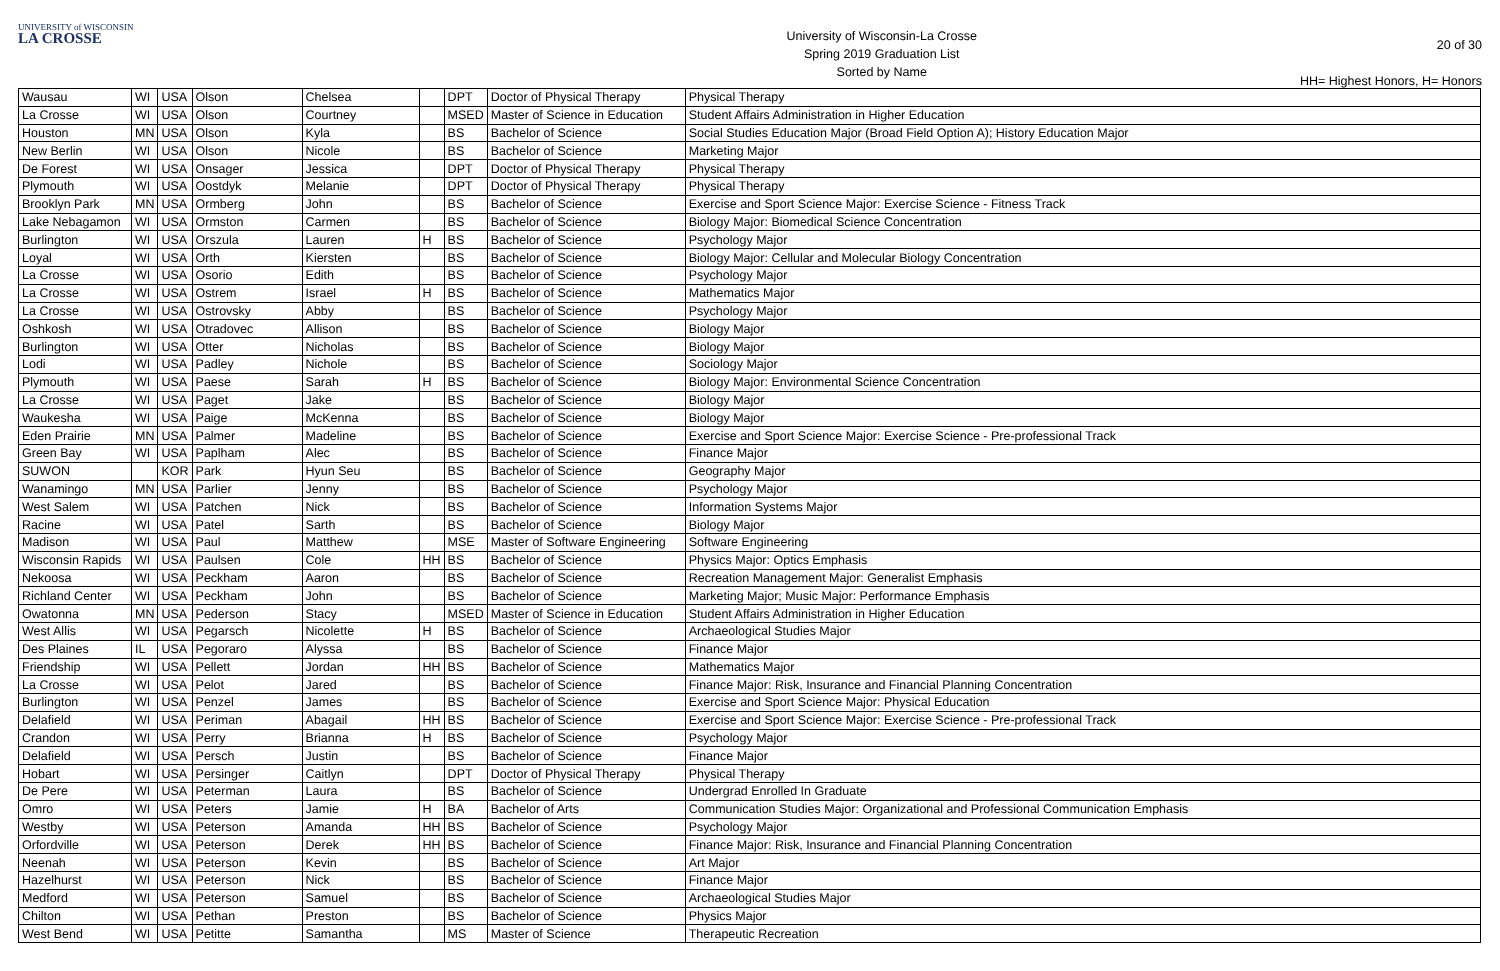UNIVERSITY of WISCONSIN
LA CROSSE
University of Wisconsin-La Crosse
Spring 2019 Graduation List
Sorted by Name
20 of 30
HH= Highest Honors, H= Honors
| Wausau | WI | USA | Olson | Chelsea | | DPT | Doctor of Physical Therapy | Physical Therapy |
| La Crosse | WI | USA | Olson | Courtney | | MSED | Master of Science in Education | Student Affairs Administration in Higher Education |
| Houston | MN | USA | Olson | Kyla | | BS | Bachelor of Science | Social Studies Education Major (Broad Field Option A); History Education Major |
| New Berlin | WI | USA | Olson | Nicole | | BS | Bachelor of Science | Marketing Major |
| De Forest | WI | USA | Onsager | Jessica | | DPT | Doctor of Physical Therapy | Physical Therapy |
| Plymouth | WI | USA | Oostdyk | Melanie | | DPT | Doctor of Physical Therapy | Physical Therapy |
| Brooklyn Park | MN | USA | Ormberg | John | | BS | Bachelor of Science | Exercise and Sport Science Major: Exercise Science - Fitness Track |
| Lake Nebagamon | WI | USA | Ormston | Carmen | | BS | Bachelor of Science | Biology Major: Biomedical Science Concentration |
| Burlington | WI | USA | Orszula | Lauren | H | BS | Bachelor of Science | Psychology Major |
| Loyal | WI | USA | Orth | Kiersten | | BS | Bachelor of Science | Biology Major: Cellular and Molecular Biology Concentration |
| La Crosse | WI | USA | Osorio | Edith | | BS | Bachelor of Science | Psychology Major |
| La Crosse | WI | USA | Ostrem | Israel | H | BS | Bachelor of Science | Mathematics Major |
| La Crosse | WI | USA | Ostrovsky | Abby | | BS | Bachelor of Science | Psychology Major |
| Oshkosh | WI | USA | Otradovec | Allison | | BS | Bachelor of Science | Biology Major |
| Burlington | WI | USA | Otter | Nicholas | | BS | Bachelor of Science | Biology Major |
| Lodi | WI | USA | Padley | Nichole | | BS | Bachelor of Science | Sociology Major |
| Plymouth | WI | USA | Paese | Sarah | H | BS | Bachelor of Science | Biology Major: Environmental Science Concentration |
| La Crosse | WI | USA | Paget | Jake | | BS | Bachelor of Science | Biology Major |
| Waukesha | WI | USA | Paige | McKenna | | BS | Bachelor of Science | Biology Major |
| Eden Prairie | MN | USA | Palmer | Madeline | | BS | Bachelor of Science | Exercise and Sport Science Major: Exercise Science - Pre-professional Track |
| Green Bay | WI | USA | Paplham | Alec | | BS | Bachelor of Science | Finance Major |
| SUWON | | KOR | Park | Hyun Seu | | BS | Bachelor of Science | Geography Major |
| Wanamingo | MN | USA | Parlier | Jenny | | BS | Bachelor of Science | Psychology Major |
| West Salem | WI | USA | Patchen | Nick | | BS | Bachelor of Science | Information Systems Major |
| Racine | WI | USA | Patel | Sarth | | BS | Bachelor of Science | Biology Major |
| Madison | WI | USA | Paul | Matthew | | MSE | Master of Software Engineering | Software Engineering |
| Wisconsin Rapids | WI | USA | Paulsen | Cole | HH | BS | Bachelor of Science | Physics Major: Optics Emphasis |
| Nekoosa | WI | USA | Peckham | Aaron | | BS | Bachelor of Science | Recreation Management Major: Generalist Emphasis |
| Richland Center | WI | USA | Peckham | John | | BS | Bachelor of Science | Marketing Major; Music Major: Performance Emphasis |
| Owatonna | MN | USA | Pederson | Stacy | | MSED | Master of Science in Education | Student Affairs Administration in Higher Education |
| West Allis | WI | USA | Pegarsch | Nicolette | H | BS | Bachelor of Science | Archaeological Studies Major |
| Des Plaines | IL | USA | Pegoraro | Alyssa | | BS | Bachelor of Science | Finance Major |
| Friendship | WI | USA | Pellett | Jordan | HH | BS | Bachelor of Science | Mathematics Major |
| La Crosse | WI | USA | Pelot | Jared | | BS | Bachelor of Science | Finance Major: Risk, Insurance and Financial Planning Concentration |
| Burlington | WI | USA | Penzel | James | | BS | Bachelor of Science | Exercise and Sport Science Major: Physical Education |
| Delafield | WI | USA | Periman | Abagail | HH | BS | Bachelor of Science | Exercise and Sport Science Major: Exercise Science - Pre-professional Track |
| Crandon | WI | USA | Perry | Brianna | H | BS | Bachelor of Science | Psychology Major |
| Delafield | WI | USA | Persch | Justin | | BS | Bachelor of Science | Finance Major |
| Hobart | WI | USA | Persinger | Caitlyn | | DPT | Doctor of Physical Therapy | Physical Therapy |
| De Pere | WI | USA | Peterman | Laura | | BS | Bachelor of Science | Undergrad Enrolled In Graduate |
| Omro | WI | USA | Peters | Jamie | H | BA | Bachelor of Arts | Communication Studies Major: Organizational and Professional Communication Emphasis |
| Westby | WI | USA | Peterson | Amanda | HH | BS | Bachelor of Science | Psychology Major |
| Orfordville | WI | USA | Peterson | Derek | HH | BS | Bachelor of Science | Finance Major: Risk, Insurance and Financial Planning Concentration |
| Neenah | WI | USA | Peterson | Kevin | | BS | Bachelor of Science | Art Major |
| Hazelhurst | WI | USA | Peterson | Nick | | BS | Bachelor of Science | Finance Major |
| Medford | WI | USA | Peterson | Samuel | | BS | Bachelor of Science | Archaeological Studies Major |
| Chilton | WI | USA | Pethan | Preston | | BS | Bachelor of Science | Physics Major |
| West Bend | WI | USA | Petitte | Samantha | | MS | Master of Science | Therapeutic Recreation |